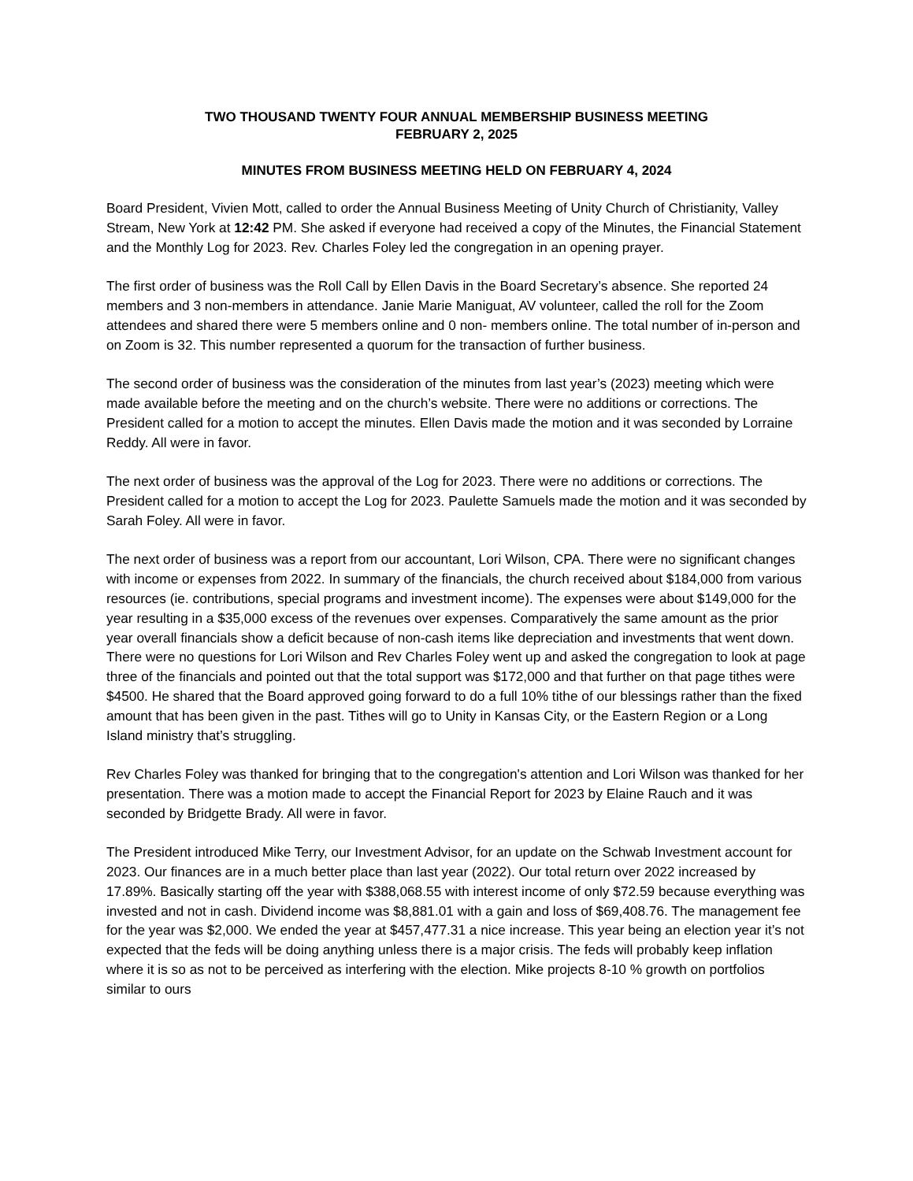TWO THOUSAND TWENTY FOUR ANNUAL MEMBERSHIP BUSINESS MEETING
FEBRUARY 2, 2025
MINUTES FROM BUSINESS MEETING HELD ON FEBRUARY 4, 2024
Board President, Vivien Mott, called to order the Annual Business Meeting of Unity Church of Christianity, Valley Stream, New York at 12:42 PM. She asked if everyone had received a copy of the Minutes, the Financial Statement and the Monthly Log for 2023. Rev. Charles Foley led the congregation in an opening prayer.
The first order of business was the Roll Call by Ellen Davis in the Board Secretary’s absence. She reported 24 members and 3 non-members in attendance. Janie Marie Maniguat, AV volunteer, called the roll for the Zoom attendees and shared there were 5 members online and 0 non- members online. The total number of in-person and on Zoom is 32. This number represented a quorum for the transaction of further business.
The second order of business was the consideration of the minutes from last year’s (2023) meeting which were made available before the meeting and on the church’s website. There were no additions or corrections. The President called for a motion to accept the minutes. Ellen Davis made the motion and it was seconded by Lorraine Reddy. All were in favor.
The next order of business was the approval of the Log for 2023. There were no additions or corrections. The President called for a motion to accept the Log for 2023. Paulette Samuels made the motion and it was seconded by Sarah Foley. All were in favor.
The next order of business was a report from our accountant, Lori Wilson, CPA. There were no significant changes with income or expenses from 2022. In summary of the financials, the church received about $184,000 from various resources (ie. contributions, special programs and investment income). The expenses were about $149,000 for the year resulting in a $35,000 excess of the revenues over expenses. Comparatively the same amount as the prior year overall financials show a deficit because of non-cash items like depreciation and investments that went down. There were no questions for Lori Wilson and Rev Charles Foley went up and asked the congregation to look at page three of the financials and pointed out that the total support was $172,000 and that further on that page tithes were $4500. He shared that the Board approved going forward to do a full 10% tithe of our blessings rather than the fixed amount that has been given in the past. Tithes will go to Unity in Kansas City, or the Eastern Region or a Long Island ministry that’s struggling.
Rev Charles Foley was thanked for bringing that to the congregation's attention and Lori Wilson was thanked for her presentation. There was a motion made to accept the Financial Report for 2023 by Elaine Rauch and it was seconded by Bridgette Brady. All were in favor.
The President introduced Mike Terry, our Investment Advisor, for an update on the Schwab Investment account for 2023. Our finances are in a much better place than last year (2022). Our total return over 2022 increased by 17.89%. Basically starting off the year with $388,068.55 with interest income of only $72.59 because everything was invested and not in cash. Dividend income was $8,881.01 with a gain and loss of $69,408.76. The management fee for the year was $2,000. We ended the year at $457,477.31 a nice increase. This year being an election year it’s not expected that the feds will be doing anything unless there is a major crisis. The feds will probably keep inflation where it is so as not to be perceived as interfering with the election. Mike projects 8-10 % growth on portfolios similar to ours